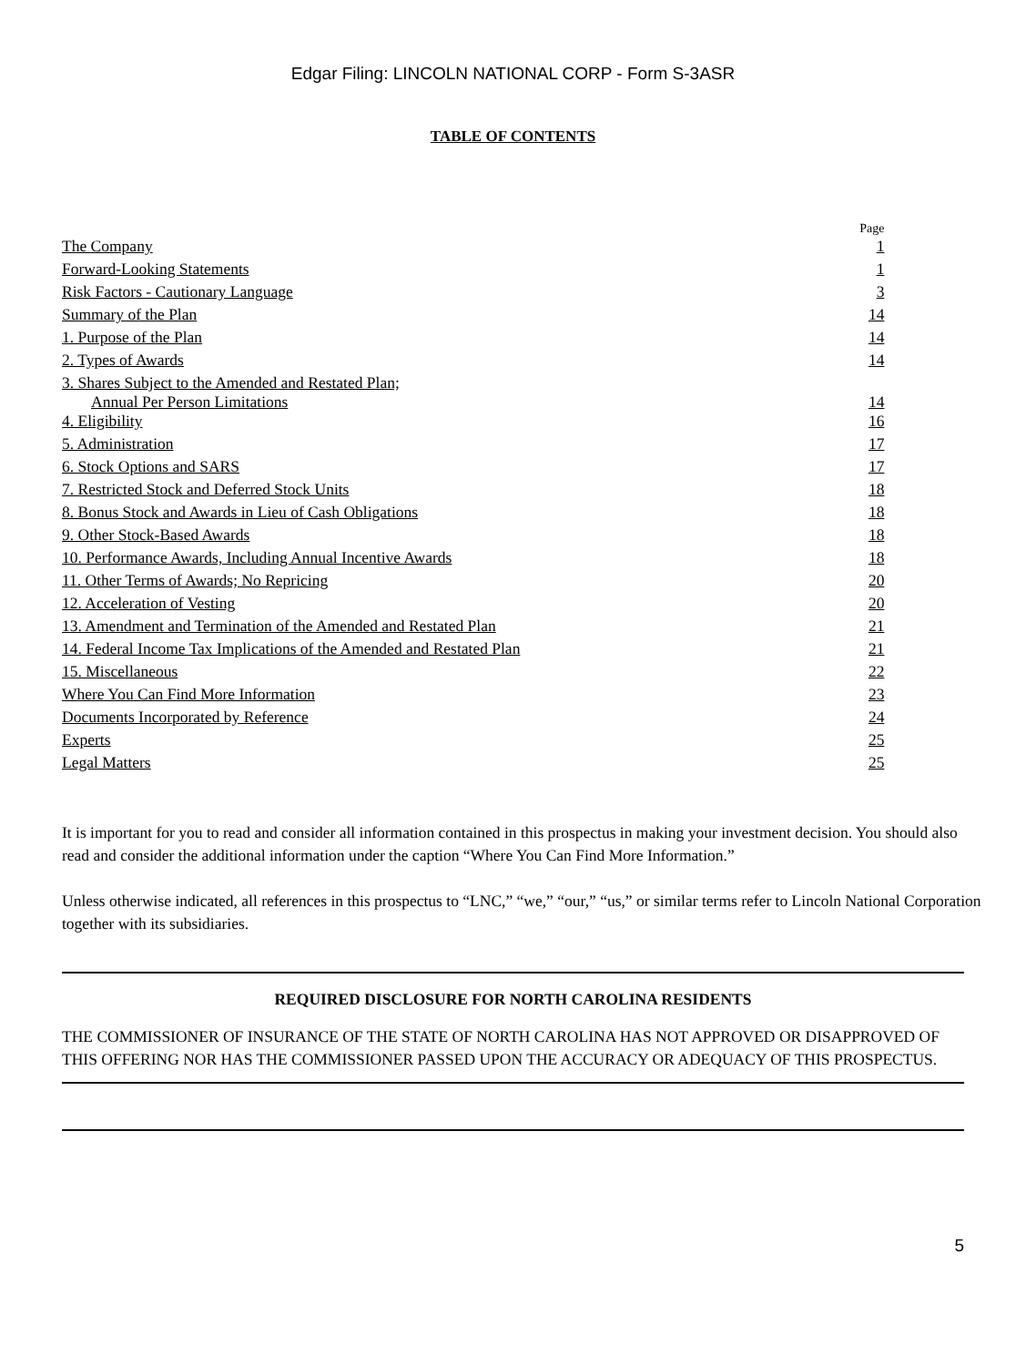Edgar Filing: LINCOLN NATIONAL CORP - Form S-3ASR
TABLE OF CONTENTS
| | Page |
| --- | --- |
| The Company | 1 |
| Forward-Looking Statements | 1 |
| Risk Factors - Cautionary Language | 3 |
| Summary of the Plan | 14 |
| 1. Purpose of the Plan | 14 |
| 2. Types of Awards | 14 |
| 3. Shares Subject to the Amended and Restated Plan; Annual Per Person Limitations | 14 |
| 4. Eligibility | 16 |
| 5. Administration | 17 |
| 6. Stock Options and SARS | 17 |
| 7. Restricted Stock and Deferred Stock Units | 18 |
| 8. Bonus Stock and Awards in Lieu of Cash Obligations | 18 |
| 9. Other Stock-Based Awards | 18 |
| 10. Performance Awards, Including Annual Incentive Awards | 18 |
| 11. Other Terms of Awards; No Repricing | 20 |
| 12. Acceleration of Vesting | 20 |
| 13. Amendment and Termination of the Amended and Restated Plan | 21 |
| 14. Federal Income Tax Implications of the Amended and Restated Plan | 21 |
| 15. Miscellaneous | 22 |
| Where You Can Find More Information | 23 |
| Documents Incorporated by Reference | 24 |
| Experts | 25 |
| Legal Matters | 25 |
It is important for you to read and consider all information contained in this prospectus in making your investment decision. You should also read and consider the additional information under the caption “Where You Can Find More Information.”
Unless otherwise indicated, all references in this prospectus to “LNC,” “we,” “our,” “us,” or similar terms refer to Lincoln National Corporation together with its subsidiaries.
REQUIRED DISCLOSURE FOR NORTH CAROLINA RESIDENTS
THE COMMISSIONER OF INSURANCE OF THE STATE OF NORTH CAROLINA HAS NOT APPROVED OR DISAPPROVED OF THIS OFFERING NOR HAS THE COMMISSIONER PASSED UPON THE ACCURACY OR ADEQUACY OF THIS PROSPECTUS.
5